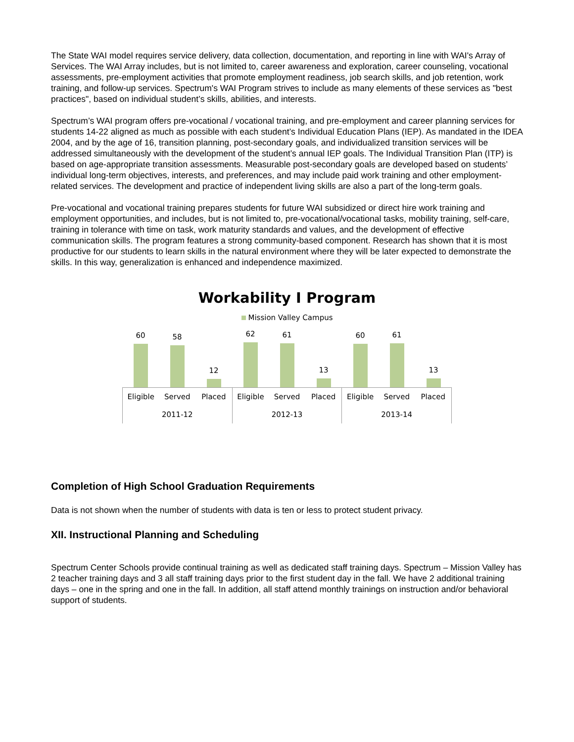The State WAI model requires service delivery, data collection, documentation, and reporting in line with WAI's Array of Services. The WAI Array includes, but is not limited to, career awareness and exploration, career counseling, vocational assessments, pre-employment activities that promote employment readiness, job search skills, and job retention, work training, and follow-up services. Spectrum's WAI Program strives to include as many elements of these services as "best practices", based on individual student’s skills, abilities, and interests.
Spectrum’s WAI program offers pre-vocational / vocational training, and pre-employment and career planning services for students 14-22 aligned as much as possible with each student’s Individual Education Plans (IEP). As mandated in the IDEA 2004, and by the age of 16, transition planning, post-secondary goals, and individualized transition services will be addressed simultaneously with the development of the student’s annual IEP goals. The Individual Transition Plan (ITP) is based on age-appropriate transition assessments. Measurable post-secondary goals are developed based on students’ individual long-term objectives, interests, and preferences, and may include paid work training and other employment-related services. The development and practice of independent living skills are also a part of the long-term goals.
Pre-vocational and vocational training prepares students for future WAI subsidized or direct hire work training and employment opportunities, and includes, but is not limited to, pre-vocational/vocational tasks, mobility training, self-care, training in tolerance with time on task, work maturity standards and values, and the development of effective communication skills. The program features a strong community-based component. Research has shown that it is most productive for our students to learn skills in the natural environment where they will be later expected to demonstrate the skills. In this way, generalization is enhanced and independence maximized.
Workability I Program
Mission Valley Campus
60
58
12
62
61
13
60
61
13
Eligible Served Placed
2011-12
Eligible Served Placed
2012-13
Eligible Served Placed
2013-14
Completion of High School Graduation Requirements
Data is not shown when the number of students with data is ten or less to protect student privacy.
XII. Instructional Planning and Scheduling
Spectrum Center Schools provide continual training as well as dedicated staff training days. Spectrum – Mission Valley has 2 teacher training days and 3 all staff training days prior to the first student day in the fall. We have 2 additional training days – one in the spring and one in the fall. In addition, all staff attend monthly trainings on instruction and/or behavioral support of students.